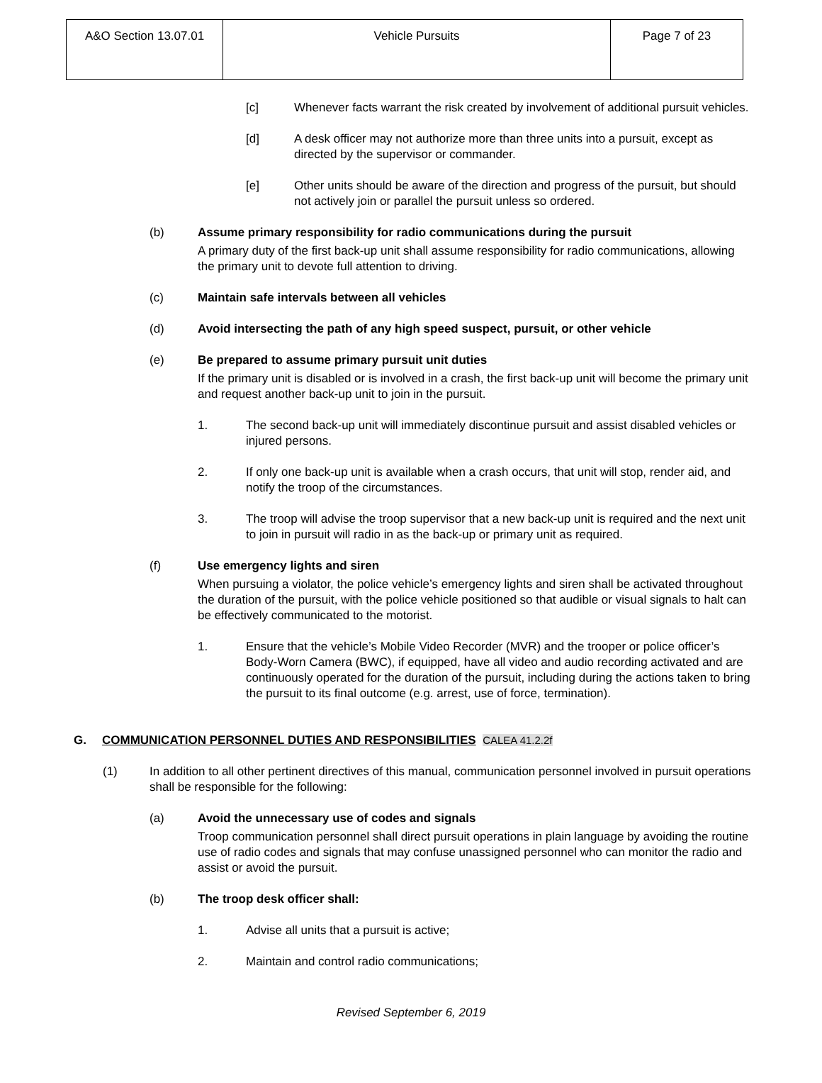| A&O Section 13.07.01 | Vehicle Pursuits | Page 7 of 23 |
[c] Whenever facts warrant the risk created by involvement of additional pursuit vehicles.
[d] A desk officer may not authorize more than three units into a pursuit, except as directed by the supervisor or commander.
[e] Other units should be aware of the direction and progress of the pursuit, but should not actively join or parallel the pursuit unless so ordered.
(b) Assume primary responsibility for radio communications during the pursuit
A primary duty of the first back-up unit shall assume responsibility for radio communications, allowing the primary unit to devote full attention to driving.
(c) Maintain safe intervals between all vehicles
(d) Avoid intersecting the path of any high speed suspect, pursuit, or other vehicle
(e) Be prepared to assume primary pursuit unit duties
If the primary unit is disabled or is involved in a crash, the first back-up unit will become the primary unit and request another back-up unit to join in the pursuit.
1. The second back-up unit will immediately discontinue pursuit and assist disabled vehicles or injured persons.
2. If only one back-up unit is available when a crash occurs, that unit will stop, render aid, and notify the troop of the circumstances.
3. The troop will advise the troop supervisor that a new back-up unit is required and the next unit to join in pursuit will radio in as the back-up or primary unit as required.
(f) Use emergency lights and siren
When pursuing a violator, the police vehicle’s emergency lights and siren shall be activated throughout the duration of the pursuit, with the police vehicle positioned so that audible or visual signals to halt can be effectively communicated to the motorist.
1. Ensure that the vehicle’s Mobile Video Recorder (MVR) and the trooper or police officer’s Body-Worn Camera (BWC), if equipped, have all video and audio recording activated and are continuously operated for the duration of the pursuit, including during the actions taken to bring the pursuit to its final outcome (e.g. arrest, use of force, termination).
G. COMMUNICATION PERSONNEL DUTIES AND RESPONSIBILITIES CALEA 41.2.2f
(1) In addition to all other pertinent directives of this manual, communication personnel involved in pursuit operations shall be responsible for the following:
(a) Avoid the unnecessary use of codes and signals
Troop communication personnel shall direct pursuit operations in plain language by avoiding the routine use of radio codes and signals that may confuse unassigned personnel who can monitor the radio and assist or avoid the pursuit.
(b) The troop desk officer shall:
1. Advise all units that a pursuit is active;
2. Maintain and control radio communications;
Revised September 6, 2019